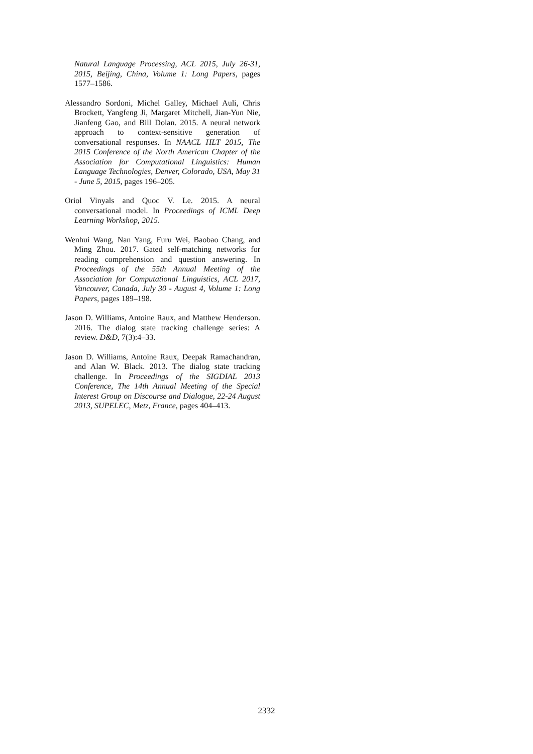Natural Language Processing, ACL 2015, July 26-31, 2015, Beijing, China, Volume 1: Long Papers, pages 1577–1586.
Alessandro Sordoni, Michel Galley, Michael Auli, Chris Brockett, Yangfeng Ji, Margaret Mitchell, Jian-Yun Nie, Jianfeng Gao, and Bill Dolan. 2015. A neural network approach to context-sensitive generation of conversational responses. In NAACL HLT 2015, The 2015 Conference of the North American Chapter of the Association for Computational Linguistics: Human Language Technologies, Denver, Colorado, USA, May 31 - June 5, 2015, pages 196–205.
Oriol Vinyals and Quoc V. Le. 2015. A neural conversational model. In Proceedings of ICML Deep Learning Workshop, 2015.
Wenhui Wang, Nan Yang, Furu Wei, Baobao Chang, and Ming Zhou. 2017. Gated self-matching networks for reading comprehension and question answering. In Proceedings of the 55th Annual Meeting of the Association for Computational Linguistics, ACL 2017, Vancouver, Canada, July 30 - August 4, Volume 1: Long Papers, pages 189–198.
Jason D. Williams, Antoine Raux, and Matthew Henderson. 2016. The dialog state tracking challenge series: A review. D&D, 7(3):4–33.
Jason D. Williams, Antoine Raux, Deepak Ramachandran, and Alan W. Black. 2013. The dialog state tracking challenge. In Proceedings of the SIGDIAL 2013 Conference, The 14th Annual Meeting of the Special Interest Group on Discourse and Dialogue, 22-24 August 2013, SUPELEC, Metz, France, pages 404–413.
2332